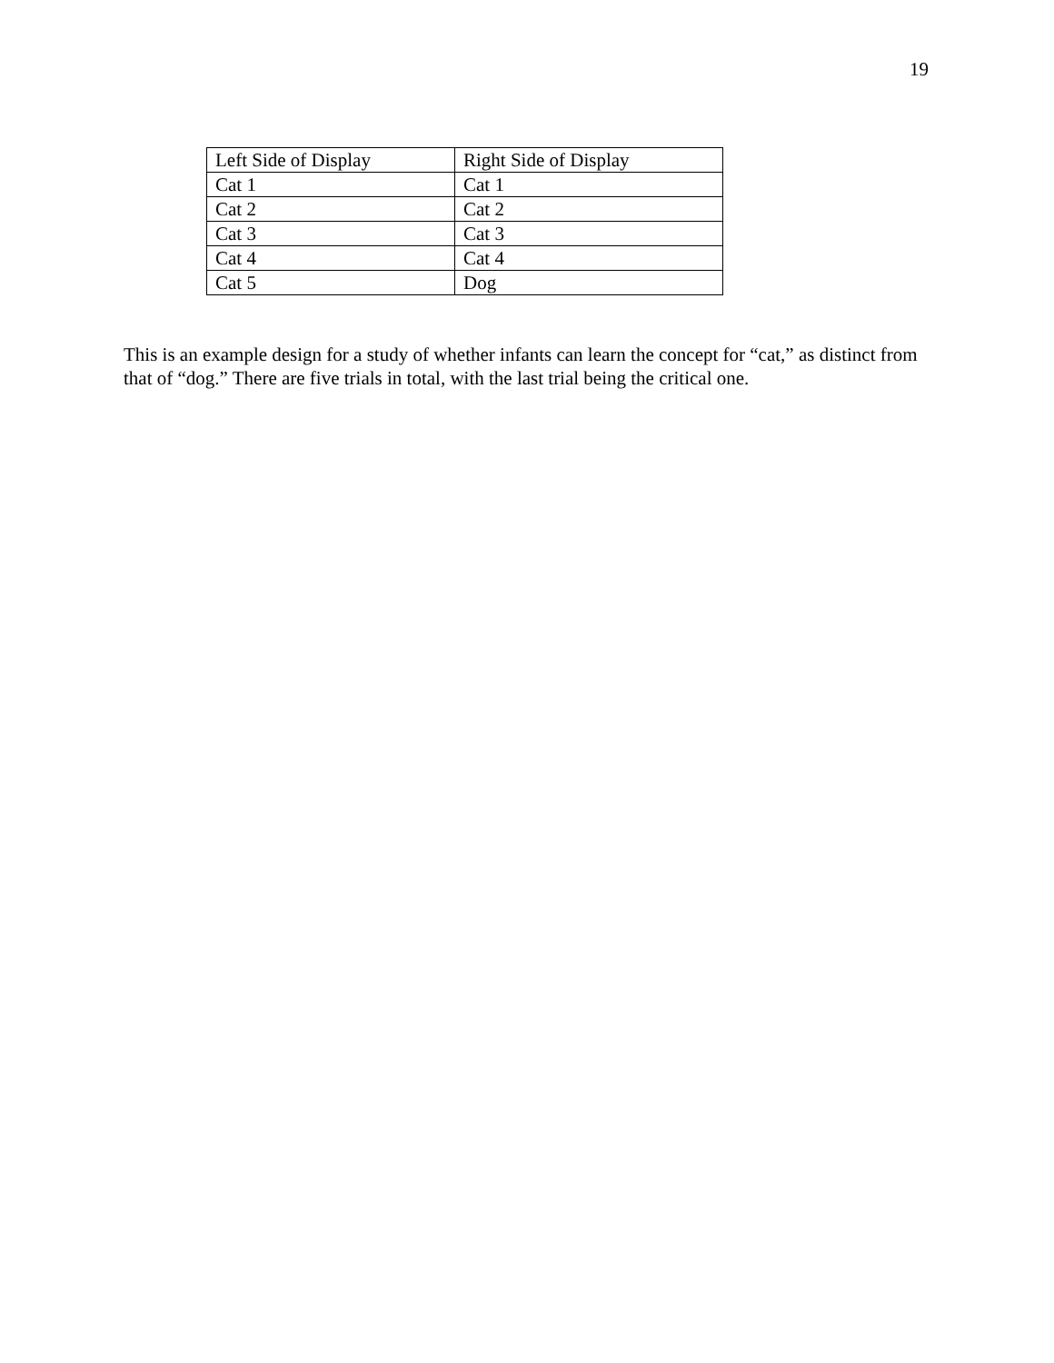19
| Left Side of Display | Right Side of Display |
| Cat 1 | Cat 1 |
| Cat 2 | Cat 2 |
| Cat 3 | Cat 3 |
| Cat 4 | Cat 4 |
| Cat 5 | Dog |
This is an example design for a study of whether infants can learn the concept for “cat,” as distinct from that of “dog.” There are five trials in total, with the last trial being the critical one.